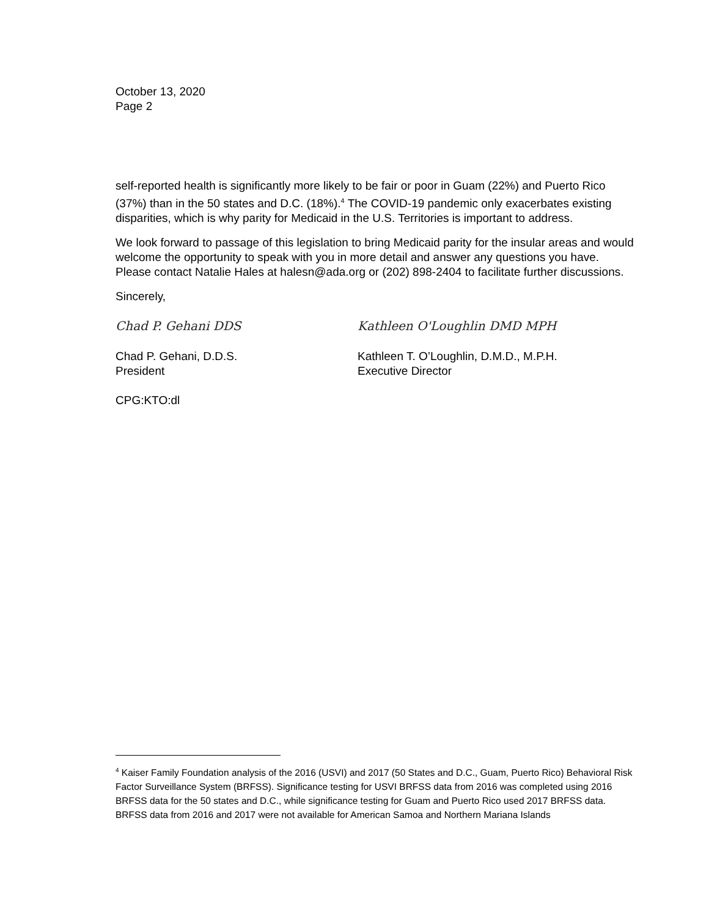October 13, 2020
Page 2
self-reported health is significantly more likely to be fair or poor in Guam (22%) and Puerto Rico (37%) than in the 50 states and D.C. (18%).<sup>4</sup> The COVID-19 pandemic only exacerbates existing disparities, which is why parity for Medicaid in the U.S. Territories is important to address.
We look forward to passage of this legislation to bring Medicaid parity for the insular areas and would welcome the opportunity to speak with you in more detail and answer any questions you have. Please contact Natalie Hales at halesn@ada.org or (202) 898-2404 to facilitate further discussions.
Sincerely,
Chad P. Gehani DDS Kathleen O'Loughlin DMD MPH
Chad P. Gehani, D.D.S.
President
Kathleen T. O’Loughlin, D.M.D., M.P.H.
Executive Director
CPG:KTO:dl
<sup>4</sup> Kaiser Family Foundation analysis of the 2016 (USVI) and 2017 (50 States and D.C., Guam, Puerto Rico) Behavioral Risk Factor Surveillance System (BRFSS). Significance testing for USVI BRFSS data from 2016 was completed using 2016 BRFSS data for the 50 states and D.C., while significance testing for Guam and Puerto Rico used 2017 BRFSS data. BRFSS data from 2016 and 2017 were not available for American Samoa and Northern Mariana Islands